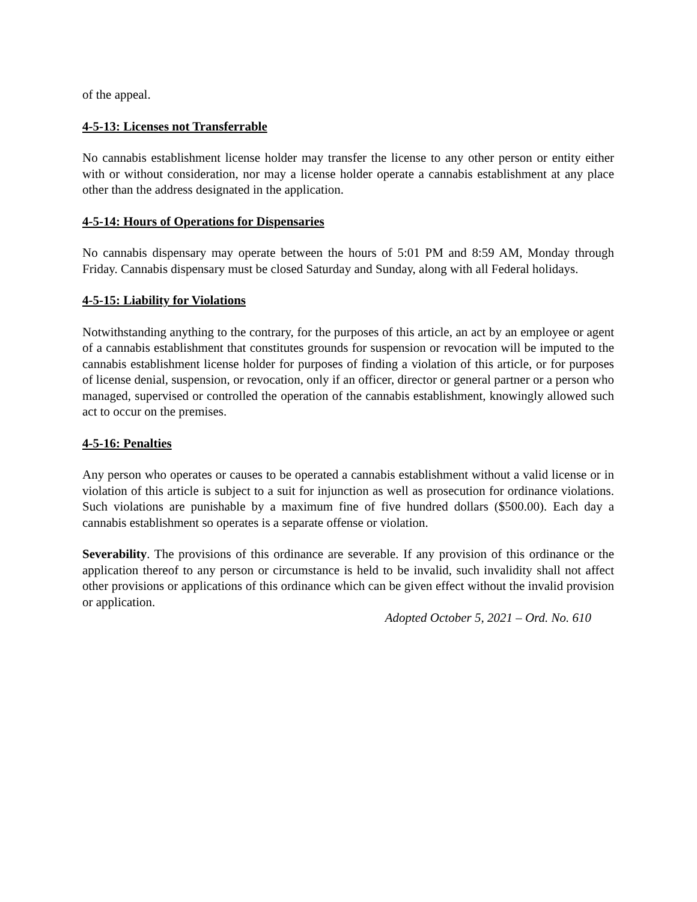of the appeal.
4-5-13: Licenses not Transferrable
No cannabis establishment license holder may transfer the license to any other person or entity either with or without consideration, nor may a license holder operate a cannabis establishment at any place other than the address designated in the application.
4-5-14: Hours of Operations for Dispensaries
No cannabis dispensary may operate between the hours of 5:01 PM and 8:59 AM, Monday through Friday. Cannabis dispensary must be closed Saturday and Sunday, along with all Federal holidays.
4-5-15: Liability for Violations
Notwithstanding anything to the contrary, for the purposes of this article, an act by an employee or agent of a cannabis establishment that constitutes grounds for suspension or revocation will be imputed to the cannabis establishment license holder for purposes of finding a violation of this article, or for purposes of license denial, suspension, or revocation, only if an officer, director or general partner or a person who managed, supervised or controlled the operation of the cannabis establishment, knowingly allowed such act to occur on the premises.
4-5-16: Penalties
Any person who operates or causes to be operated a cannabis establishment without a valid license or in violation of this article is subject to a suit for injunction as well as prosecution for ordinance violations. Such violations are punishable by a maximum fine of five hundred dollars ($500.00). Each day a cannabis establishment so operates is a separate offense or violation.
Severability. The provisions of this ordinance are severable. If any provision of this ordinance or the application thereof to any person or circumstance is held to be invalid, such invalidity shall not affect other provisions or applications of this ordinance which can be given effect without the invalid provision or application.
Adopted October 5, 2021 – Ord. No. 610